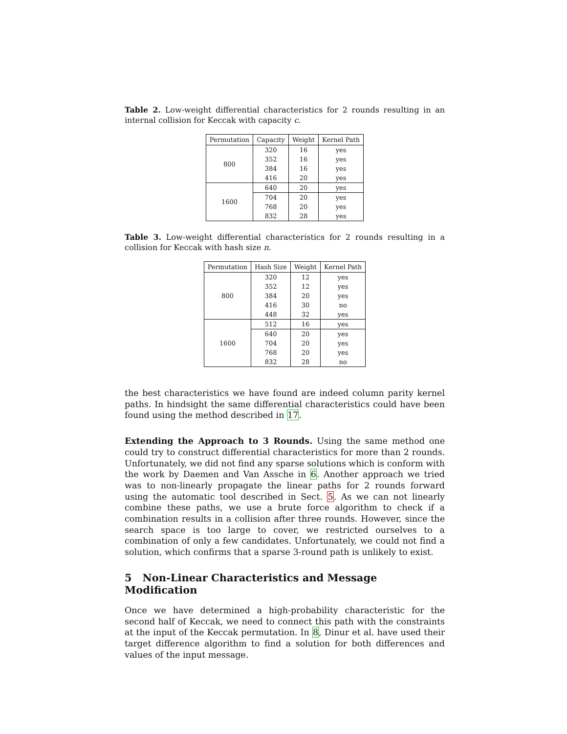Table 2. Low-weight differential characteristics for 2 rounds resulting in an internal collision for Keccak with capacity c.
| Permutation | Capacity | Weight | Kernel Path |
| --- | --- | --- | --- |
| 800 | 320 | 16 | yes |
| | 352 | 16 | yes |
| | 384 | 16 | yes |
| | 416 | 20 | yes |
| 1600 | 640 | 20 | yes |
| | 704 | 20 | yes |
| | 768 | 20 | yes |
| | 832 | 28 | yes |
Table 3. Low-weight differential characteristics for 2 rounds resulting in a collision for Keccak with hash size n.
| Permutation | Hash Size | Weight | Kernel Path |
| --- | --- | --- | --- |
| 800 | 320 | 12 | yes |
| | 352 | 12 | yes |
| | 384 | 20 | yes |
| | 416 | 30 | no |
| | 448 | 32 | yes |
| 1600 | 512 | 16 | yes |
| | 640 | 20 | yes |
| | 704 | 20 | yes |
| | 768 | 20 | yes |
| | 832 | 28 | no |
the best characteristics we have found are indeed column parity kernel paths. In hindsight the same differential characteristics could have been found using the method described in 17.
Extending the Approach to 3 Rounds. Using the same method one could try to construct differential characteristics for more than 2 rounds. Unfortunately, we did not find any sparse solutions which is conform with the work by Daemen and Van Assche in 6. Another approach we tried was to non-linearly propagate the linear paths for 2 rounds forward using the automatic tool described in Sect. 5. As we can not linearly combine these paths, we use a brute force algorithm to check if a combination results in a collision after three rounds. However, since the search space is too large to cover, we restricted ourselves to a combination of only a few candidates. Unfortunately, we could not find a solution, which confirms that a sparse 3-round path is unlikely to exist.
5 Non-Linear Characteristics and Message Modification
Once we have determined a high-probability characteristic for the second half of Keccak, we need to connect this path with the constraints at the input of the Keccak permutation. In 8, Dinur et al. have used their target difference algorithm to find a solution for both differences and values of the input message.